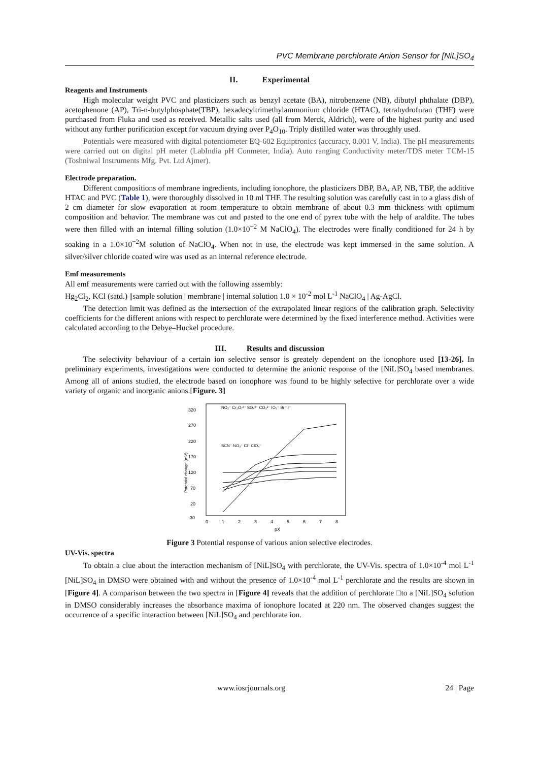PVC Membrane perchlorate Anion Sensor for [NiL]SO<sub>4</sub>
II. Experimental
Reagents and Instruments
High molecular weight PVC and plasticizers such as benzyl acetate (BA), nitrobenzene (NB), dibutyl phthalate (DBP), acetophenone (AP), Tri-n-butylphosphate(TBP), hexadecyltrimethylammonium chloride (HTAC), tetrahydrofuran (THF) were purchased from Fluka and used as received. Metallic salts used (all from Merck, Aldrich), were of the highest purity and used without any further purification except for vacuum drying over P<sub>4</sub>O<sub>10</sub>. Triply distilled water was throughly used.
Potentials were measured with digital potentiometer EQ-602 Equiptronics (accuracy, 0.001 V, India). The pH measurements were carried out on digital pH meter (LabIndia pH Conmeter, India). Auto ranging Conductivity meter/TDS meter TCM-15 (Toshniwal Instruments Mfg. Pvt. Ltd Ajmer).
Electrode preparation.
Different compositions of membrane ingredients, including ionophore, the plasticizers DBP, BA, AP, NB, TBP, the additive HTAC and PVC (Table 1), were thoroughly dissolved in 10 ml THF. The resulting solution was carefully cast in to a glass dish of 2 cm diameter for slow evaporation at room temperature to obtain membrane of about 0.3 mm thickness with optimum composition and behavior. The membrane was cut and pasted to the one end of pyrex tube with the help of araldite. The tubes were then filled with an internal filling solution (1.0×10<sup>−2</sup> M NaClO<sub>4</sub>). The electrodes were finally conditioned for 24 h by soaking in a 1.0×10<sup>−2</sup>M solution of NaClO<sub>4</sub>. When not in use, the electrode was kept immersed in the same solution. A silver/silver chloride coated wire was used as an internal reference electrode.
Emf measurements
All emf measurements were carried out with the following assembly:
Hg<sub>2</sub>Cl<sub>2</sub>, KCl (satd.) ||sample solution | membrane | internal solution 1.0 × 10<sup>-2</sup> mol L<sup>-1</sup> NaClO<sub>4</sub> | Ag-AgCl.
The detection limit was defined as the intersection of the extrapolated linear regions of the calibration graph. Selectivity coefficients for the different anions with respect to perchlorate were determined by the fixed interference method. Activities were calculated according to the Debye–Huckel procedure.
III. Results and discussion
The selectivity behaviour of a certain ion selective sensor is greately dependent on the ionophore used [13-26]. In preliminary experiments, investigations were conducted to determine the anionic response of the [NiL]SO<sub>4</sub> based membranes. Among all of anions studied, the electrode based on ionophore was found to be highly selective for perchlorate over a wide variety of organic and inorganic anions.[Figure. 3]
320
270
220
170
120
70
20
-30
0
1
2
3
4
5
6
7
8
pX
Potential change (mV)
NO₂⁻ Cr₂O₇²⁻ SO₄²⁻ CO₃²⁻ IO₃⁻ Br⁻ I⁻
SCN⁻ NO₃⁻ Cl⁻ ClO₄⁻
Figure 3 Potential response of various anion selective electrodes.
UV-Vis. spectra
To obtain a clue about the interaction mechanism of [NiL]SO<sub>4</sub> with perchlorate, the UV-Vis. spectra of 1.0×10<sup>-4</sup> mol L<sup>-1</sup> [NiL]SO<sub>4</sub> in DMSO were obtained with and without the presence of 1.0×10<sup>-4</sup> mol L<sup>-1</sup> perchlorate and the results are shown in [Figure 4]. A comparison between the two spectra in [Figure 4] reveals that the addition of perchlorate □to a [NiL]SO<sub>4</sub> solution in DMSO considerably increases the absorbance maxima of ionophore located at 220 nm. The observed changes suggest the occurrence of a specific interaction between [NiL]SO<sub>4</sub> and perchlorate ion.
www.iosrjournals.org 24 | Page